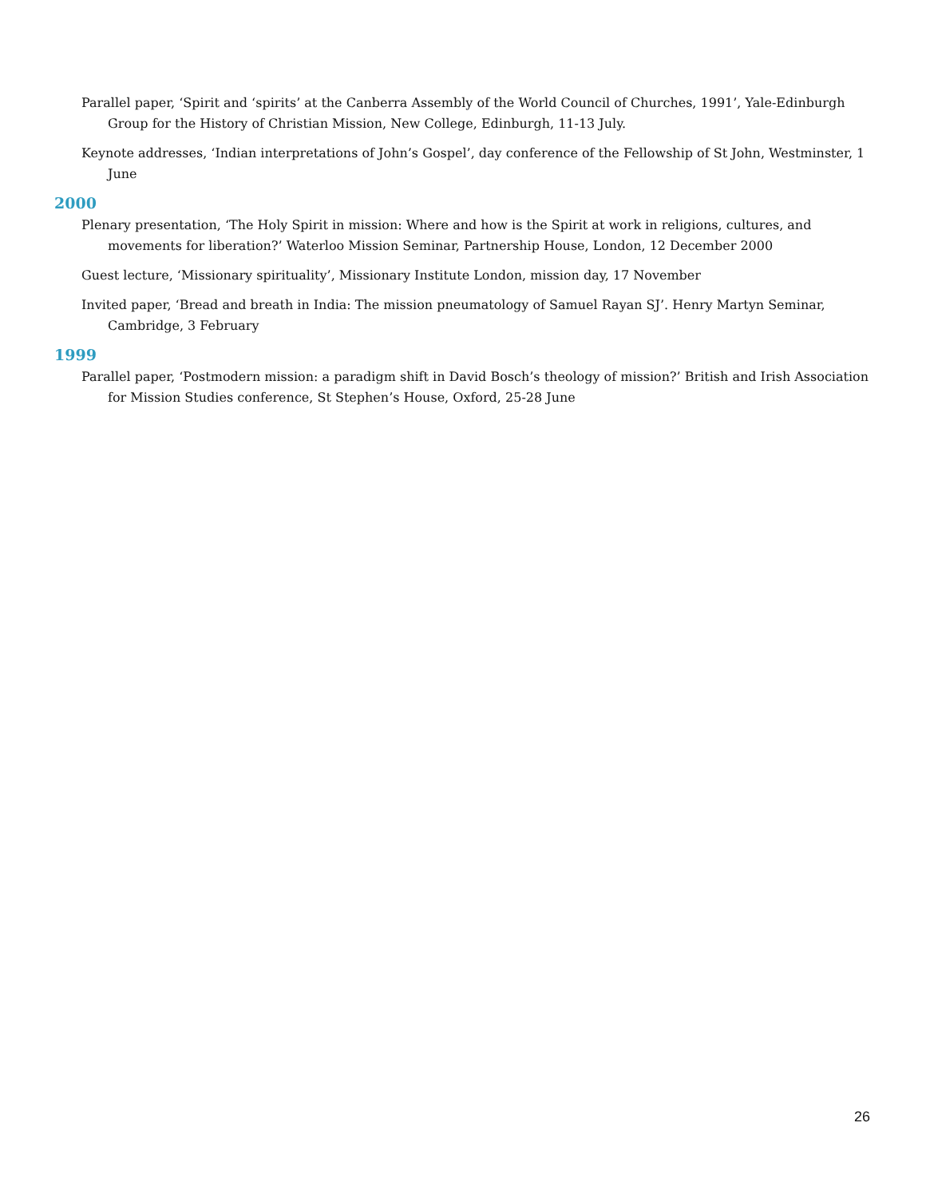Parallel paper, ‘Spirit and ‘spirits’ at the Canberra Assembly of the World Council of Churches, 1991’, Yale-Edinburgh Group for the History of Christian Mission, New College, Edinburgh, 11-13 July.
Keynote addresses, ‘Indian interpretations of John’s Gospel’, day conference of the Fellowship of St John, Westminster, 1 June
2000
Plenary presentation, ‘The Holy Spirit in mission: Where and how is the Spirit at work in religions, cultures, and movements for liberation?’ Waterloo Mission Seminar, Partnership House, London, 12 December 2000
Guest lecture, ‘Missionary spirituality’, Missionary Institute London, mission day, 17 November
Invited paper, ‘Bread and breath in India: The mission pneumatology of Samuel Rayan SJ’. Henry Martyn Seminar, Cambridge, 3 February
1999
Parallel paper, ‘Postmodern mission: a paradigm shift in David Bosch’s theology of mission?’ British and Irish Association for Mission Studies conference, St Stephen’s House, Oxford, 25-28 June
26